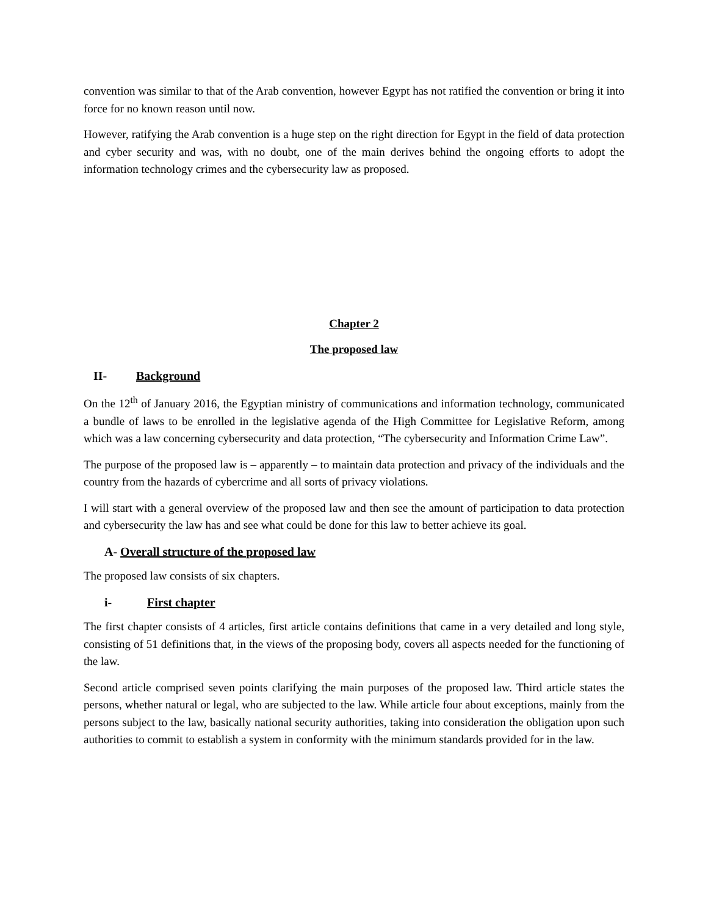convention was similar to that of the Arab convention, however Egypt has not ratified the convention or bring it into force for no known reason until now.
However, ratifying the Arab convention is a huge step on the right direction for Egypt in the field of data protection and cyber security and was, with no doubt, one of the main derives behind the ongoing efforts to adopt the information technology crimes and the cybersecurity law as proposed.
Chapter 2
The proposed law
II- Background
On the 12<sup>th</sup> of January 2016, the Egyptian ministry of communications and information technology, communicated a bundle of laws to be enrolled in the legislative agenda of the High Committee for Legislative Reform, among which was a law concerning cybersecurity and data protection, “The cybersecurity and Information Crime Law”.
The purpose of the proposed law is – apparently – to maintain data protection and privacy of the individuals and the country from the hazards of cybercrime and all sorts of privacy violations.
I will start with a general overview of the proposed law and then see the amount of participation to data protection and cybersecurity the law has and see what could be done for this law to better achieve its goal.
A- Overall structure of the proposed law
The proposed law consists of six chapters.
i- First chapter
The first chapter consists of 4 articles, first article contains definitions that came in a very detailed and long style, consisting of 51 definitions that, in the views of the proposing body, covers all aspects needed for the functioning of the law.
Second article comprised seven points clarifying the main purposes of the proposed law. Third article states the persons, whether natural or legal, who are subjected to the law. While article four about exceptions, mainly from the persons subject to the law, basically national security authorities, taking into consideration the obligation upon such authorities to commit to establish a system in conformity with the minimum standards provided for in the law.